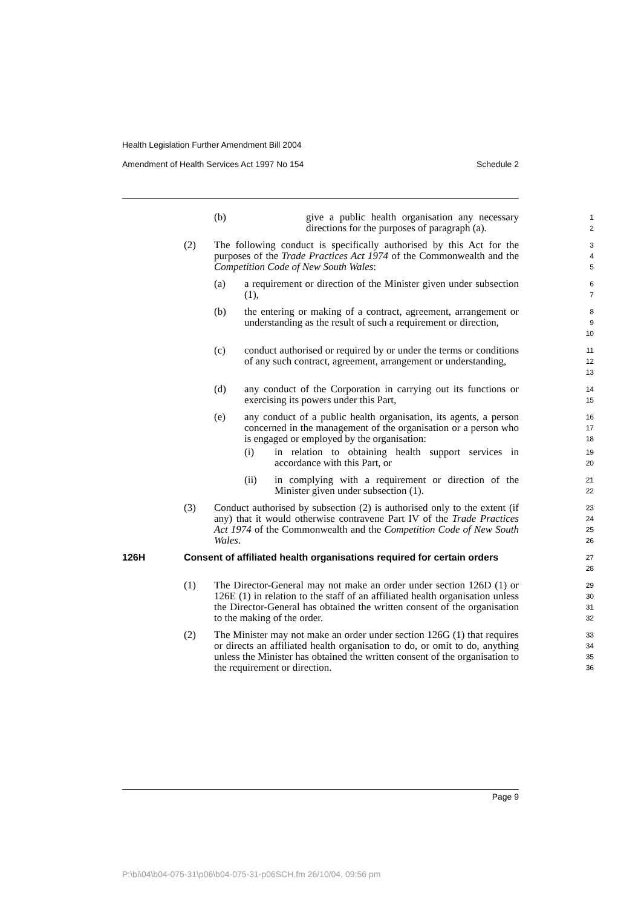Health Legislation Further Amendment Bill 2004
Amendment of Health Services Act 1997 No 154 Schedule 2
(b) give a public health organisation any necessary directions for the purposes of paragraph (a).
1
2
(2) The following conduct is specifically authorised by this Act for the purposes of the Trade Practices Act 1974 of the Commonwealth and the Competition Code of New South Wales:
3
4
5
(a) a requirement or direction of the Minister given under subsection (1),
6
7
(b) the entering or making of a contract, agreement, arrangement or understanding as the result of such a requirement or direction,
8
9
10
(c) conduct authorised or required by or under the terms or conditions of any such contract, agreement, arrangement or understanding,
11
12
13
(d) any conduct of the Corporation in carrying out its functions or exercising its powers under this Part,
14
15
(e) any conduct of a public health organisation, its agents, a person concerned in the management of the organisation or a person who is engaged or employed by the organisation:
16
17
18
(i) in relation to obtaining health support services in accordance with this Part, or
19
20
(ii) in complying with a requirement or direction of the Minister given under subsection (1).
21
22
(3) Conduct authorised by subsection (2) is authorised only to the extent (if any) that it would otherwise contravene Part IV of the Trade Practices Act 1974 of the Commonwealth and the Competition Code of New South Wales.
23
24
25
26
126H Consent of affiliated health organisations required for certain orders
27
28
(1) The Director-General may not make an order under section 126D (1) or 126E (1) in relation to the staff of an affiliated health organisation unless the Director-General has obtained the written consent of the organisation to the making of the order.
29
30
31
32
(2) The Minister may not make an order under section 126G (1) that requires or directs an affiliated health organisation to do, or omit to do, anything unless the Minister has obtained the written consent of the organisation to the requirement or direction.
33
34
35
36
Page 9
P:\bi\04\b04-075-31\p06\b04-075-31-p06SCH.fm 26/10/04, 09:56 pm